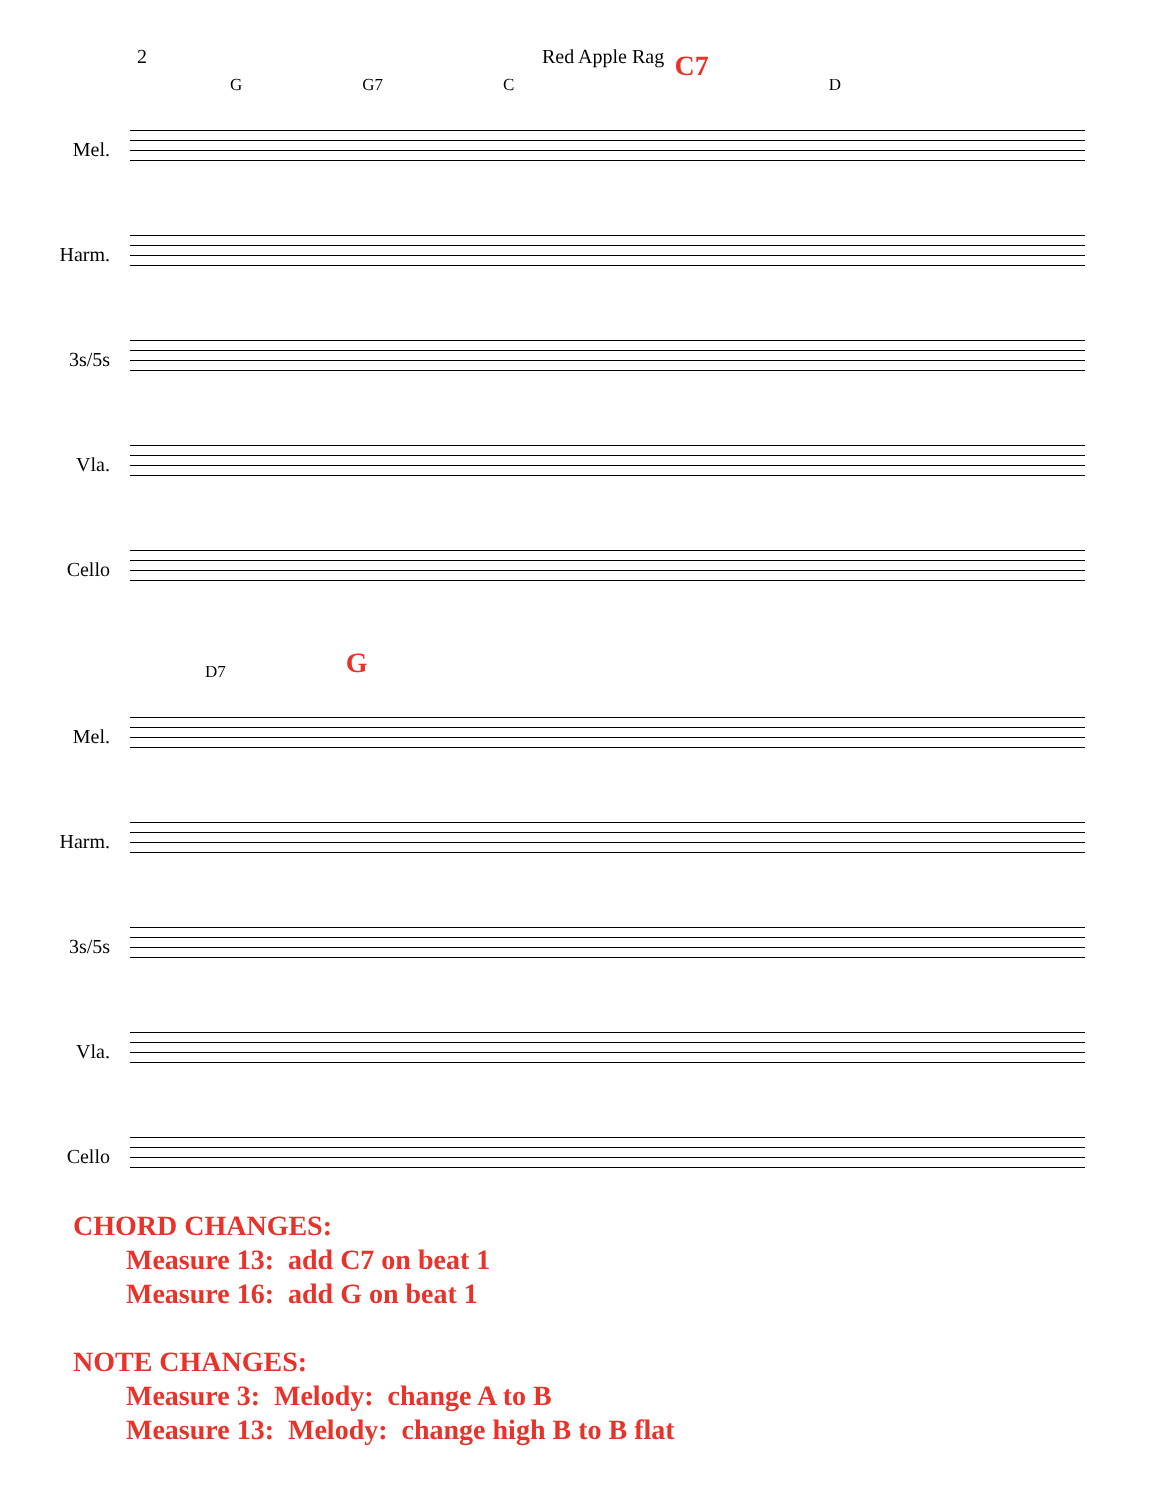2 Red Apple Rag
G G7 C C7 D
Mel.
Harm.
3s/5s
Vla.
Cello
D7 G
Mel.
Harm.
3s/5s
Vla.
Cello
CHORD CHANGES:
Measure 13: add C7 on beat 1
Measure 16: add G on beat 1
NOTE CHANGES:
Measure 3: Melody: change A to B
Measure 13: Melody: change high B to B flat